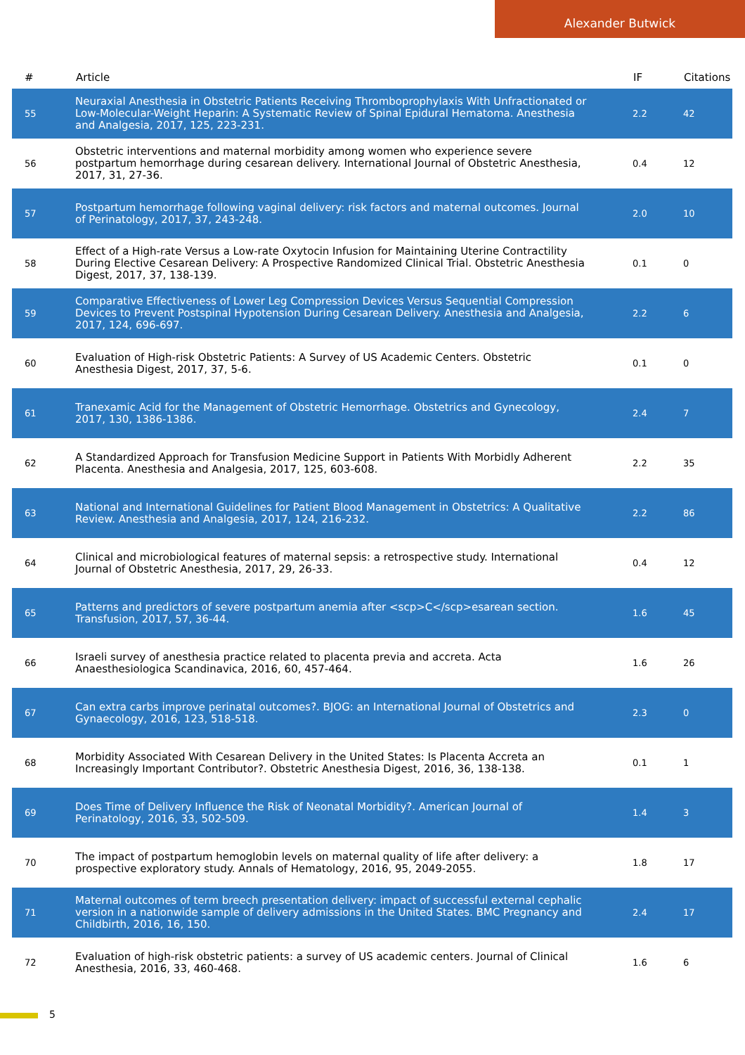Alexander Butwick
| # | Article | IF | Citations |
| --- | --- | --- | --- |
| 55 | Neuraxial Anesthesia in Obstetric Patients Receiving Thromboprophylaxis With Unfractionated or Low-Molecular-Weight Heparin: A Systematic Review of Spinal Epidural Hematoma. Anesthesia and Analgesia, 2017, 125, 223-231. | 2.2 | 42 |
| 56 | Obstetric interventions and maternal morbidity among women who experience severe postpartum hemorrhage during cesarean delivery. International Journal of Obstetric Anesthesia, 2017, 31, 27-36. | 0.4 | 12 |
| 57 | Postpartum hemorrhage following vaginal delivery: risk factors and maternal outcomes. Journal of Perinatology, 2017, 37, 243-248. | 2.0 | 10 |
| 58 | Effect of a High-rate Versus a Low-rate Oxytocin Infusion for Maintaining Uterine Contractility During Elective Cesarean Delivery: A Prospective Randomized Clinical Trial. Obstetric Anesthesia Digest, 2017, 37, 138-139. | 0.1 | 0 |
| 59 | Comparative Effectiveness of Lower Leg Compression Devices Versus Sequential Compression Devices to Prevent Postspinal Hypotension During Cesarean Delivery. Anesthesia and Analgesia, 2017, 124, 696-697. | 2.2 | 6 |
| 60 | Evaluation of High-risk Obstetric Patients: A Survey of US Academic Centers. Obstetric Anesthesia Digest, 2017, 37, 5-6. | 0.1 | 0 |
| 61 | Tranexamic Acid for the Management of Obstetric Hemorrhage. Obstetrics and Gynecology, 2017, 130, 1386-1386. | 2.4 | 7 |
| 62 | A Standardized Approach for Transfusion Medicine Support in Patients With Morbidly Adherent Placenta. Anesthesia and Analgesia, 2017, 125, 603-608. | 2.2 | 35 |
| 63 | National and International Guidelines for Patient Blood Management in Obstetrics: A Qualitative Review. Anesthesia and Analgesia, 2017, 124, 216-232. | 2.2 | 86 |
| 64 | Clinical and microbiological features of maternal sepsis: a retrospective study. International Journal of Obstetric Anesthesia, 2017, 29, 26-33. | 0.4 | 12 |
| 65 | Patterns and predictors of severe postpartum anemia after <scp>C</scp>esarean section. Transfusion, 2017, 57, 36-44. | 1.6 | 45 |
| 66 | Israeli survey of anesthesia practice related to placenta previa and accreta. Acta Anaesthesiologica Scandinavica, 2016, 60, 457-464. | 1.6 | 26 |
| 67 | Can extra carbs improve perinatal outcomes?. BJOG: an International Journal of Obstetrics and Gynaecology, 2016, 123, 518-518. | 2.3 | 0 |
| 68 | Morbidity Associated With Cesarean Delivery in the United States: Is Placenta Accreta an Increasingly Important Contributor?. Obstetric Anesthesia Digest, 2016, 36, 138-138. | 0.1 | 1 |
| 69 | Does Time of Delivery Influence the Risk of Neonatal Morbidity?. American Journal of Perinatology, 2016, 33, 502-509. | 1.4 | 3 |
| 70 | The impact of postpartum hemoglobin levels on maternal quality of life after delivery: a prospective exploratory study. Annals of Hematology, 2016, 95, 2049-2055. | 1.8 | 17 |
| 71 | Maternal outcomes of term breech presentation delivery: impact of successful external cephalic version in a nationwide sample of delivery admissions in the United States. BMC Pregnancy and Childbirth, 2016, 16, 150. | 2.4 | 17 |
| 72 | Evaluation of high-risk obstetric patients: a survey of US academic centers. Journal of Clinical Anesthesia, 2016, 33, 460-468. | 1.6 | 6 |
5